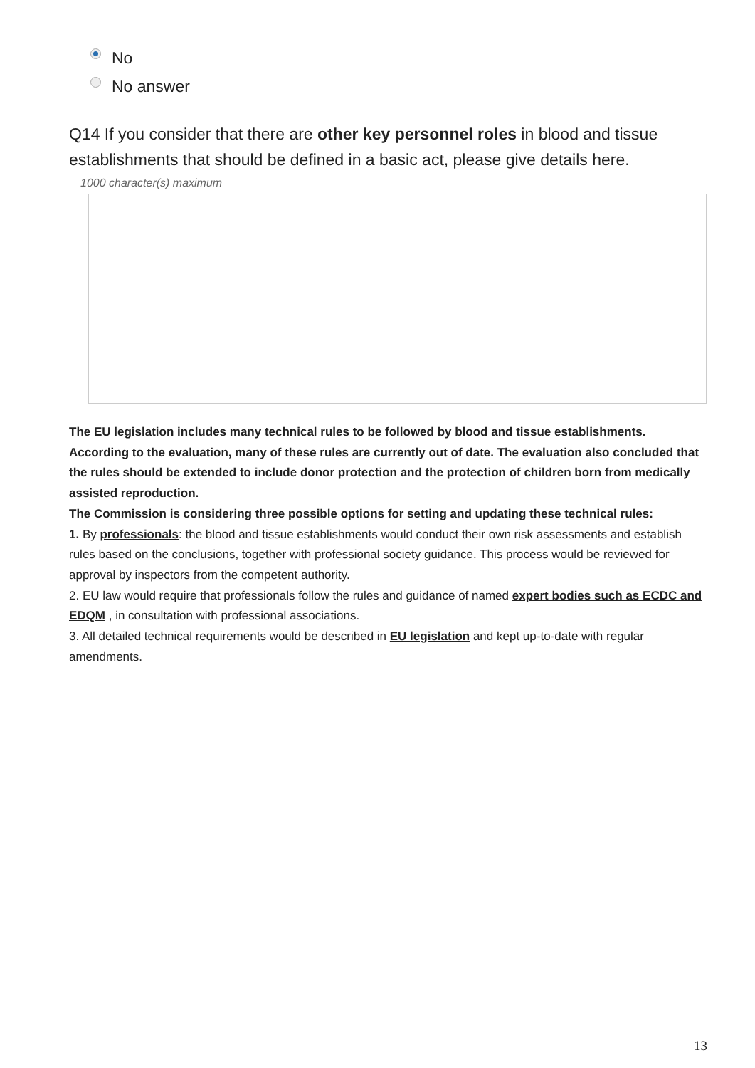No
No answer
Q14 If you consider that there are other key personnel roles in blood and tissue establishments that should be defined in a basic act, please give details here.
1000 character(s) maximum
The EU legislation includes many technical rules to be followed by blood and tissue establishments. According to the evaluation, many of these rules are currently out of date. The evaluation also concluded that the rules should be extended to include donor protection and the protection of children born from medically assisted reproduction.
The Commission is considering three possible options for setting and updating these technical rules:
1. By professionals: the blood and tissue establishments would conduct their own risk assessments and establish rules based on the conclusions, together with professional society guidance. This process would be reviewed for approval by inspectors from the competent authority.
2. EU law would require that professionals follow the rules and guidance of named expert bodies such as ECDC and EDQM , in consultation with professional associations.
3. All detailed technical requirements would be described in EU legislation and kept up-to-date with regular amendments.
13